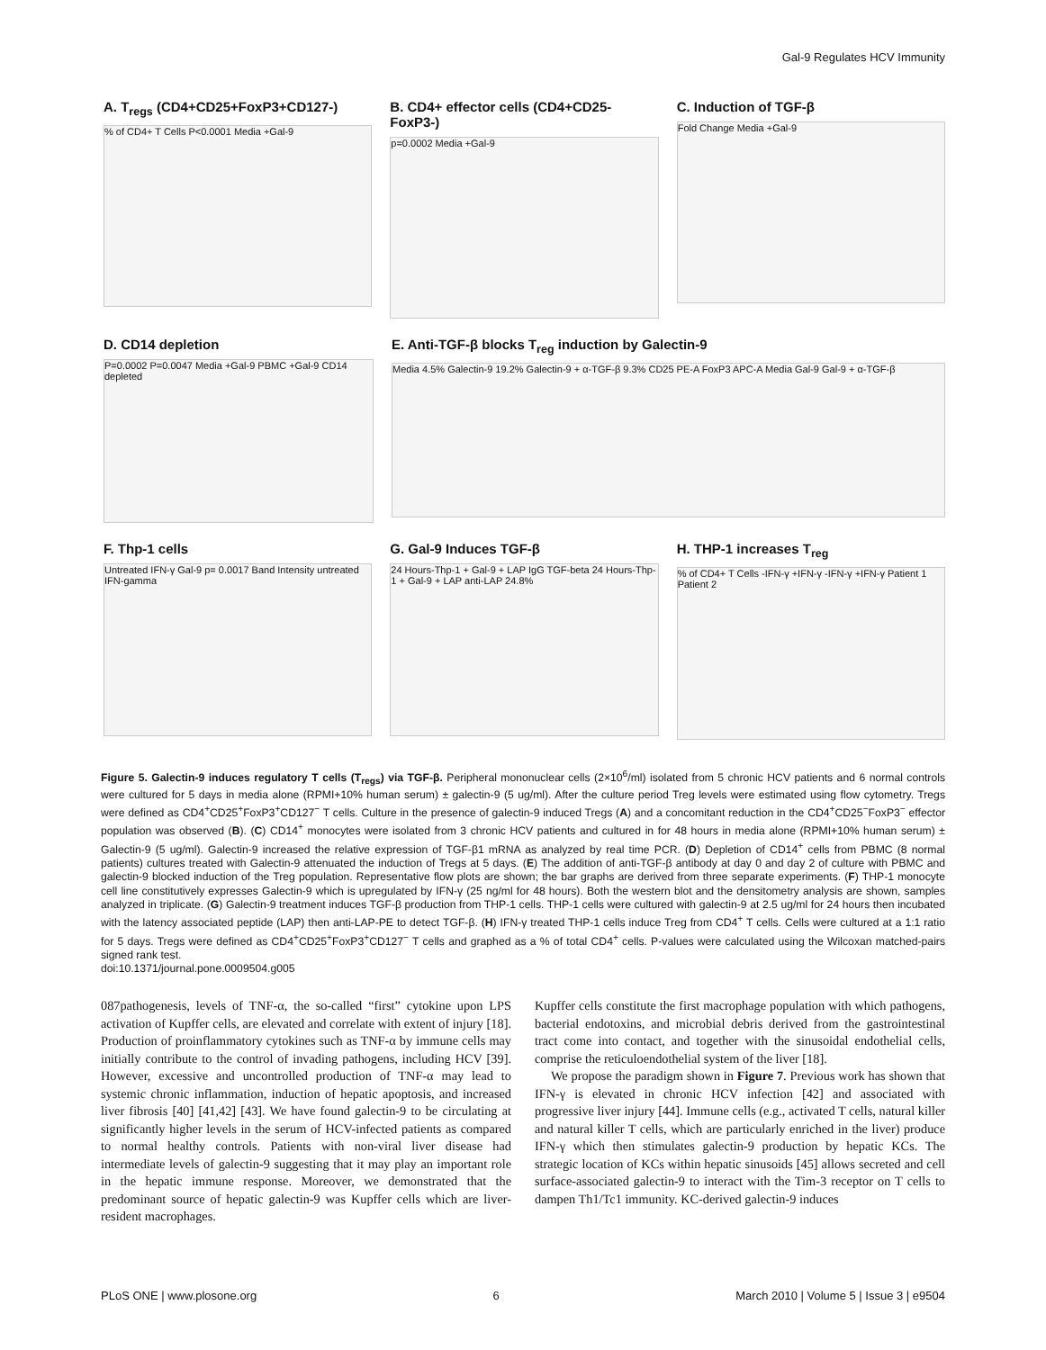Gal-9 Regulates HCV Immunity
A. T<sub>regs</sub> (CD4+CD25+FoxP3+CD127-)
% of CD4+ T Cells P<0.0001 Media +Gal-9
B. CD4+ effector cells (CD4+CD25-FoxP3-)
p=0.0002 Media +Gal-9
C. Induction of TGF-β
Fold Change Media +Gal-9
D. CD14 depletion
P=0.0002 P=0.0047 Media +Gal-9 PBMC +Gal-9 CD14 depleted
E. Anti-TGF-β blocks T<sub>reg</sub> induction by Galectin-9
Media 4.5% Galectin-9 19.2% Galectin-9 + α-TGF-β 9.3% CD25 PE-A FoxP3 APC-A Media Gal-9 Gal-9 + α-TGF-β
F. Thp-1 cells
Untreated IFN-γ Gal-9 p= 0.0017 Band Intensity untreated IFN-gamma
G. Gal-9 Induces TGF-β
24 Hours-Thp-1 + Gal-9 + LAP IgG TGF-beta 24 Hours-Thp-1 + Gal-9 + LAP anti-LAP 24.8%
H. THP-1 increases T<sub>reg</sub>
% of CD4+ T Cells -IFN-γ +IFN-γ -IFN-γ +IFN-γ Patient 1 Patient 2
Figure 5. Galectin-9 induces regulatory T cells (T<sub>regs</sub>) via TGF-β. Peripheral mononuclear cells (2×10<sup>6</sup>/ml) isolated from 5 chronic HCV patients and 6 normal controls were cultured for 5 days in media alone (RPMI+10% human serum) ± galectin-9 (5 ug/ml). After the culture period Treg levels were estimated using flow cytometry. Tregs were defined as CD4<sup>+</sup>CD25<sup>+</sup>FoxP3<sup>+</sup>CD127<sup>−</sup> T cells. Culture in the presence of galectin-9 induced Tregs (A) and a concomitant reduction in the CD4<sup>+</sup>CD25<sup>−</sup>FoxP3<sup>−</sup> effector population was observed (B). (C) CD14<sup>+</sup> monocytes were isolated from 3 chronic HCV patients and cultured in for 48 hours in media alone (RPMI+10% human serum) ± Galectin-9 (5 ug/ml). Galectin-9 increased the relative expression of TGF-β1 mRNA as analyzed by real time PCR. (D) Depletion of CD14<sup>+</sup> cells from PBMC (8 normal patients) cultures treated with Galectin-9 attenuated the induction of Tregs at 5 days. (E) The addition of anti-TGF-β antibody at day 0 and day 2 of culture with PBMC and galectin-9 blocked induction of the Treg population. Representative flow plots are shown; the bar graphs are derived from three separate experiments. (F) THP-1 monocyte cell line constitutively expresses Galectin-9 which is upregulated by IFN-γ (25 ng/ml for 48 hours). Both the western blot and the densitometry analysis are shown, samples analyzed in triplicate. (G) Galectin-9 treatment induces TGF-β production from THP-1 cells. THP-1 cells were cultured with galectin-9 at 2.5 ug/ml for 24 hours then incubated with the latency associated peptide (LAP) then anti-LAP-PE to detect TGF-β. (H) IFN-γ treated THP-1 cells induce Treg from CD4<sup>+</sup> T cells. Cells were cultured at a 1:1 ratio for 5 days. Tregs were defined as CD4<sup>+</sup>CD25<sup>+</sup>FoxP3<sup>+</sup>CD127<sup>−</sup> T cells and graphed as a % of total CD4<sup>+</sup> cells. P-values were calculated using the Wilcoxan matched-pairs signed rank test.
doi:10.1371/journal.pone.0009504.g005
087pathogenesis, levels of TNF-α, the so-called “first” cytokine upon LPS activation of Kupffer cells, are elevated and correlate with extent of injury [18]. Production of proinflammatory cytokines such as TNF-α by immune cells may initially contribute to the control of invading pathogens, including HCV [39]. However, excessive and uncontrolled production of TNF-α may lead to systemic chronic inflammation, induction of hepatic apoptosis, and increased liver fibrosis [40] [41,42] [43]. We have found galectin-9 to be circulating at significantly higher levels in the serum of HCV-infected patients as compared to normal healthy controls. Patients with non-viral liver disease had intermediate levels of galectin-9 suggesting that it may play an important role in the hepatic immune response. Moreover, we demonstrated that the predominant source of hepatic galectin-9 was Kupffer cells which are liver-resident macrophages.
Kupffer cells constitute the first macrophage population with which pathogens, bacterial endotoxins, and microbial debris derived from the gastrointestinal tract come into contact, and together with the sinusoidal endothelial cells, comprise the reticuloendothelial system of the liver [18].
We propose the paradigm shown in Figure 7. Previous work has shown that IFN-γ is elevated in chronic HCV infection [42] and associated with progressive liver injury [44]. Immune cells (e.g., activated T cells, natural killer and natural killer T cells, which are particularly enriched in the liver) produce IFN-γ which then stimulates galectin-9 production by hepatic KCs. The strategic location of KCs within hepatic sinusoids [45] allows secreted and cell surface-associated galectin-9 to interact with the Tim-3 receptor on T cells to dampen Th1/Tc1 immunity. KC-derived galectin-9 induces
PLoS ONE | www.plosone.org 6 March 2010 | Volume 5 | Issue 3 | e9504